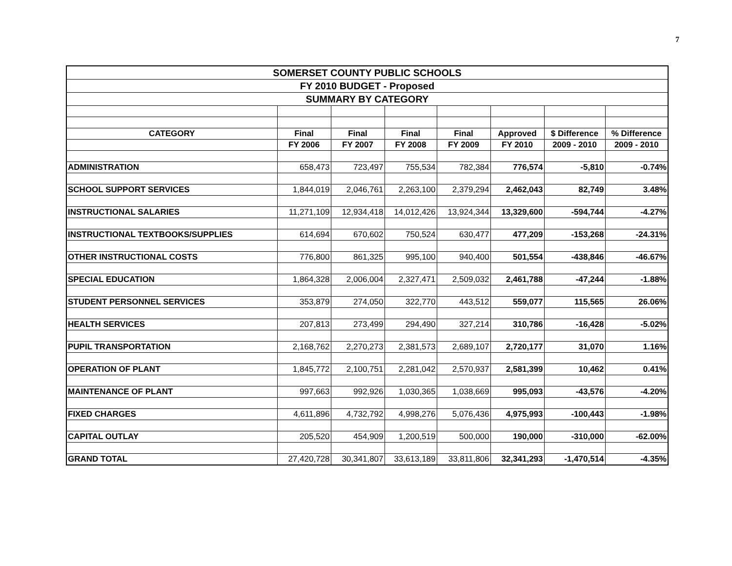7
| SOMERSET COUNTY PUBLIC SCHOOLS | | | | | | | |
| FY 2010 BUDGET - Proposed | | | | | | | |
| SUMMARY BY CATEGORY | | | | | | | |
| CATEGORY | Final | Final | Final | Final | Approved | $ Difference | % Difference |
| | FY 2006 | FY 2007 | FY 2008 | FY 2009 | FY 2010 | 2009 - 2010 | 2009 - 2010 |
| ADMINISTRATION | 658,473 | 723,497 | 755,534 | 782,384 | 776,574 | -5,810 | -0.74% |
| SCHOOL SUPPORT SERVICES | 1,844,019 | 2,046,761 | 2,263,100 | 2,379,294 | 2,462,043 | 82,749 | 3.48% |
| INSTRUCTIONAL SALARIES | 11,271,109 | 12,934,418 | 14,012,426 | 13,924,344 | 13,329,600 | -594,744 | -4.27% |
| INSTRUCTIONAL TEXTBOOKS/SUPPLIES | 614,694 | 670,602 | 750,524 | 630,477 | 477,209 | -153,268 | -24.31% |
| OTHER INSTRUCTIONAL COSTS | 776,800 | 861,325 | 995,100 | 940,400 | 501,554 | -438,846 | -46.67% |
| SPECIAL EDUCATION | 1,864,328 | 2,006,004 | 2,327,471 | 2,509,032 | 2,461,788 | -47,244 | -1.88% |
| STUDENT PERSONNEL SERVICES | 353,879 | 274,050 | 322,770 | 443,512 | 559,077 | 115,565 | 26.06% |
| HEALTH SERVICES | 207,813 | 273,499 | 294,490 | 327,214 | 310,786 | -16,428 | -5.02% |
| PUPIL TRANSPORTATION | 2,168,762 | 2,270,273 | 2,381,573 | 2,689,107 | 2,720,177 | 31,070 | 1.16% |
| OPERATION OF PLANT | 1,845,772 | 2,100,751 | 2,281,042 | 2,570,937 | 2,581,399 | 10,462 | 0.41% |
| MAINTENANCE OF PLANT | 997,663 | 992,926 | 1,030,365 | 1,038,669 | 995,093 | -43,576 | -4.20% |
| FIXED CHARGES | 4,611,896 | 4,732,792 | 4,998,276 | 5,076,436 | 4,975,993 | -100,443 | -1.98% |
| CAPITAL OUTLAY | 205,520 | 454,909 | 1,200,519 | 500,000 | 190,000 | -310,000 | -62.00% |
| GRAND TOTAL | 27,420,728 | 30,341,807 | 33,613,189 | 33,811,806 | 32,341,293 | -1,470,514 | -4.35% |